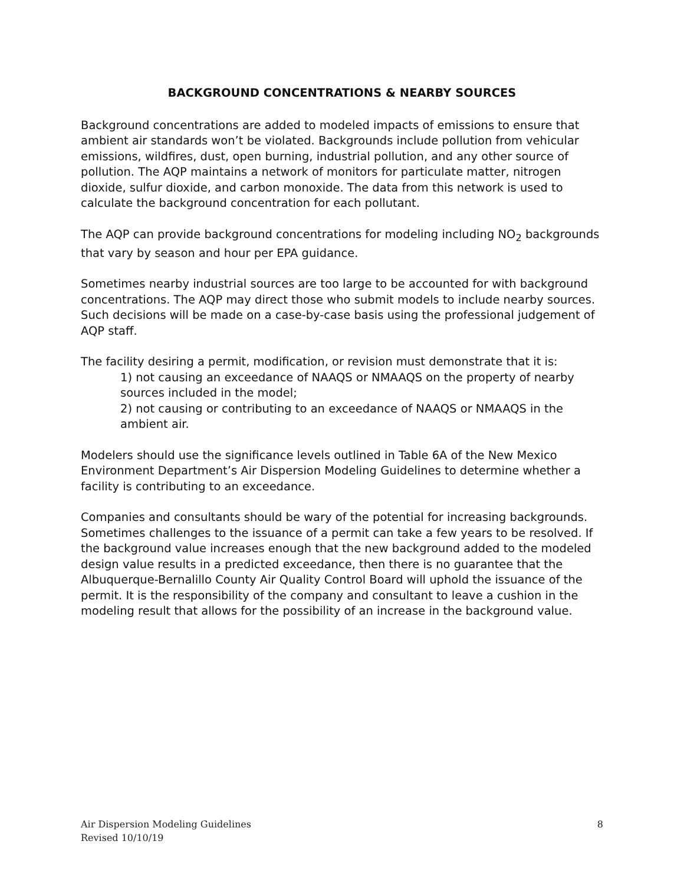BACKGROUND CONCENTRATIONS & NEARBY SOURCES
Background concentrations are added to modeled impacts of emissions to ensure that ambient air standards won’t be violated. Backgrounds include pollution from vehicular emissions, wildfires, dust, open burning, industrial pollution, and any other source of pollution. The AQP maintains a network of monitors for particulate matter, nitrogen dioxide, sulfur dioxide, and carbon monoxide. The data from this network is used to calculate the background concentration for each pollutant.
The AQP can provide background concentrations for modeling including NO<sub>2</sub> backgrounds that vary by season and hour per EPA guidance.
Sometimes nearby industrial sources are too large to be accounted for with background concentrations. The AQP may direct those who submit models to include nearby sources. Such decisions will be made on a case-by-case basis using the professional judgement of AQP staff.
The facility desiring a permit, modification, or revision must demonstrate that it is:
1) not causing an exceedance of NAAQS or NMAAQS on the property of nearby sources included in the model;
2) not causing or contributing to an exceedance of NAAQS or NMAAQS in the ambient air.
Modelers should use the significance levels outlined in Table 6A of the New Mexico Environment Department’s Air Dispersion Modeling Guidelines to determine whether a facility is contributing to an exceedance.
Companies and consultants should be wary of the potential for increasing backgrounds. Sometimes challenges to the issuance of a permit can take a few years to be resolved. If the background value increases enough that the new background added to the modeled design value results in a predicted exceedance, then there is no guarantee that the Albuquerque-Bernalillo County Air Quality Control Board will uphold the issuance of the permit. It is the responsibility of the company and consultant to leave a cushion in the modeling result that allows for the possibility of an increase in the background value.
Air Dispersion Modeling Guidelines
Revised 10/10/19
8